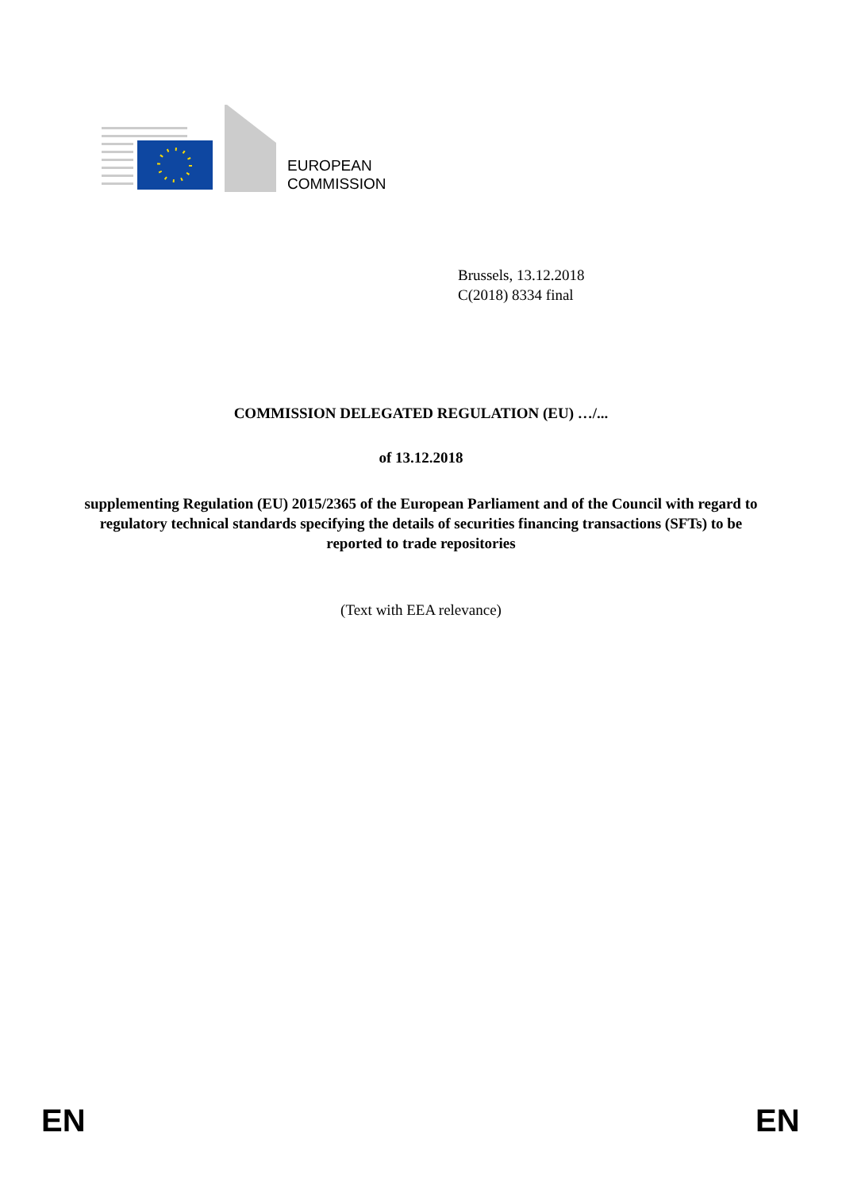EUROPEAN
COMMISSION
Brussels, 13.12.2018
C(2018) 8334 final
COMMISSION DELEGATED REGULATION (EU) …/...
of 13.12.2018
supplementing Regulation (EU) 2015/2365 of the European Parliament and of the Council with regard to regulatory technical standards specifying the details of securities financing transactions (SFTs) to be reported to trade repositories
(Text with EEA relevance)
EN EN